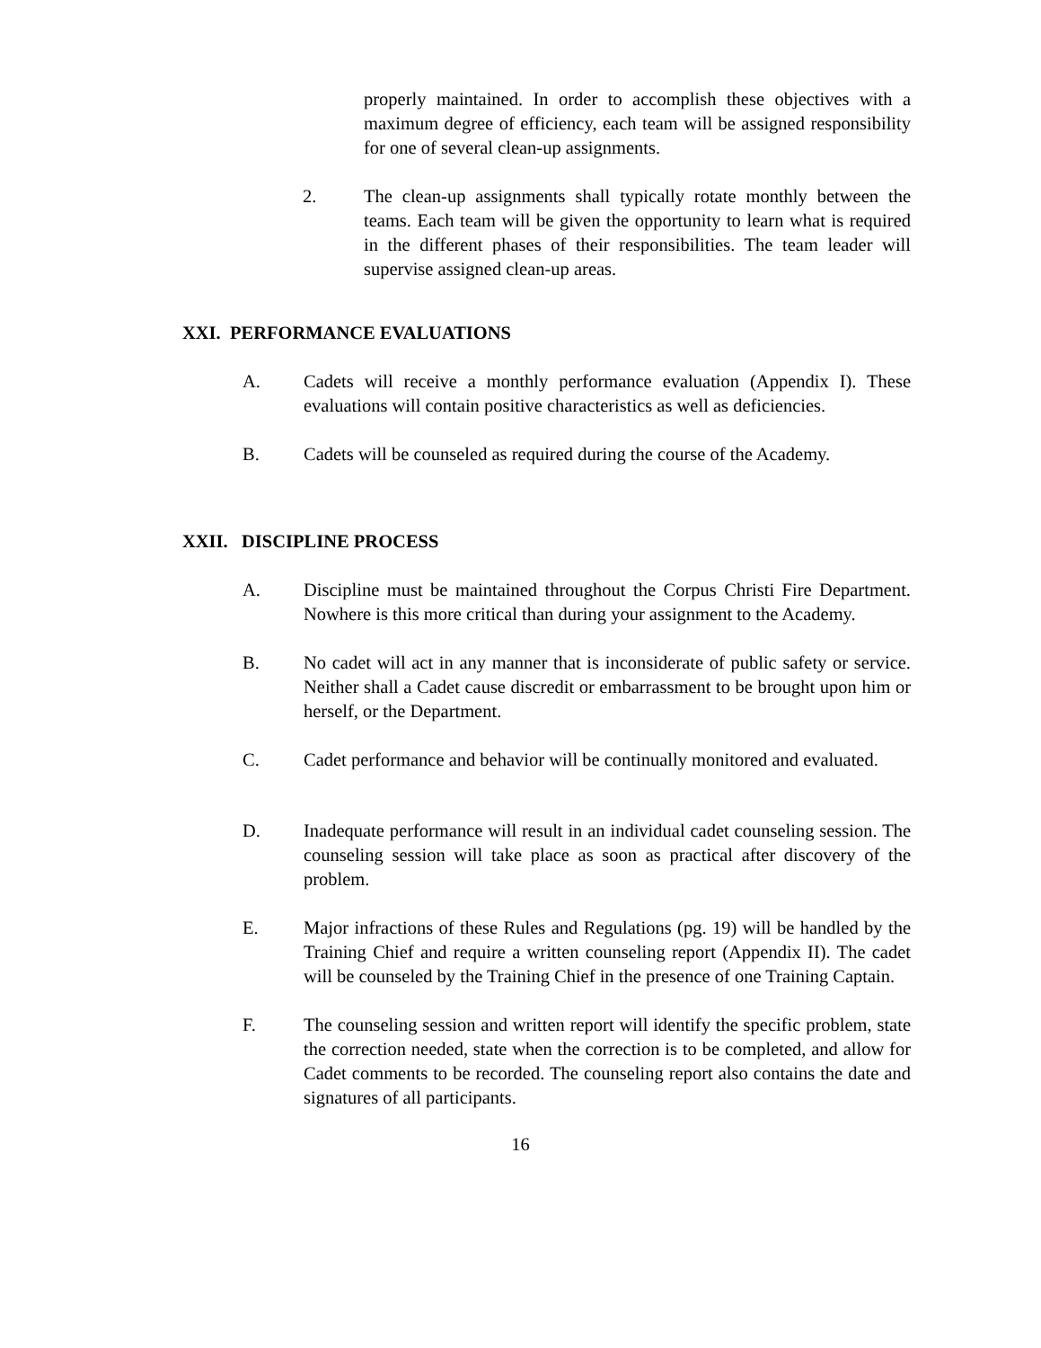properly maintained. In order to accomplish these objectives with a maximum degree of efficiency, each team will be assigned responsibility for one of several clean-up assignments.
2. The clean-up assignments shall typically rotate monthly between the teams. Each team will be given the opportunity to learn what is required in the different phases of their responsibilities. The team leader will supervise assigned clean-up areas.
XXI. PERFORMANCE EVALUATIONS
A. Cadets will receive a monthly performance evaluation (Appendix I). These evaluations will contain positive characteristics as well as deficiencies.
B. Cadets will be counseled as required during the course of the Academy.
XXII. DISCIPLINE PROCESS
A. Discipline must be maintained throughout the Corpus Christi Fire Department. Nowhere is this more critical than during your assignment to the Academy.
B. No cadet will act in any manner that is inconsiderate of public safety or service. Neither shall a Cadet cause discredit or embarrassment to be brought upon him or herself, or the Department.
C. Cadet performance and behavior will be continually monitored and evaluated.
D. Inadequate performance will result in an individual cadet counseling session. The counseling session will take place as soon as practical after discovery of the problem.
E. Major infractions of these Rules and Regulations (pg. 19) will be handled by the Training Chief and require a written counseling report (Appendix II). The cadet will be counseled by the Training Chief in the presence of one Training Captain.
F. The counseling session and written report will identify the specific problem, state the correction needed, state when the correction is to be completed, and allow for Cadet comments to be recorded. The counseling report also contains the date and signatures of all participants.
16